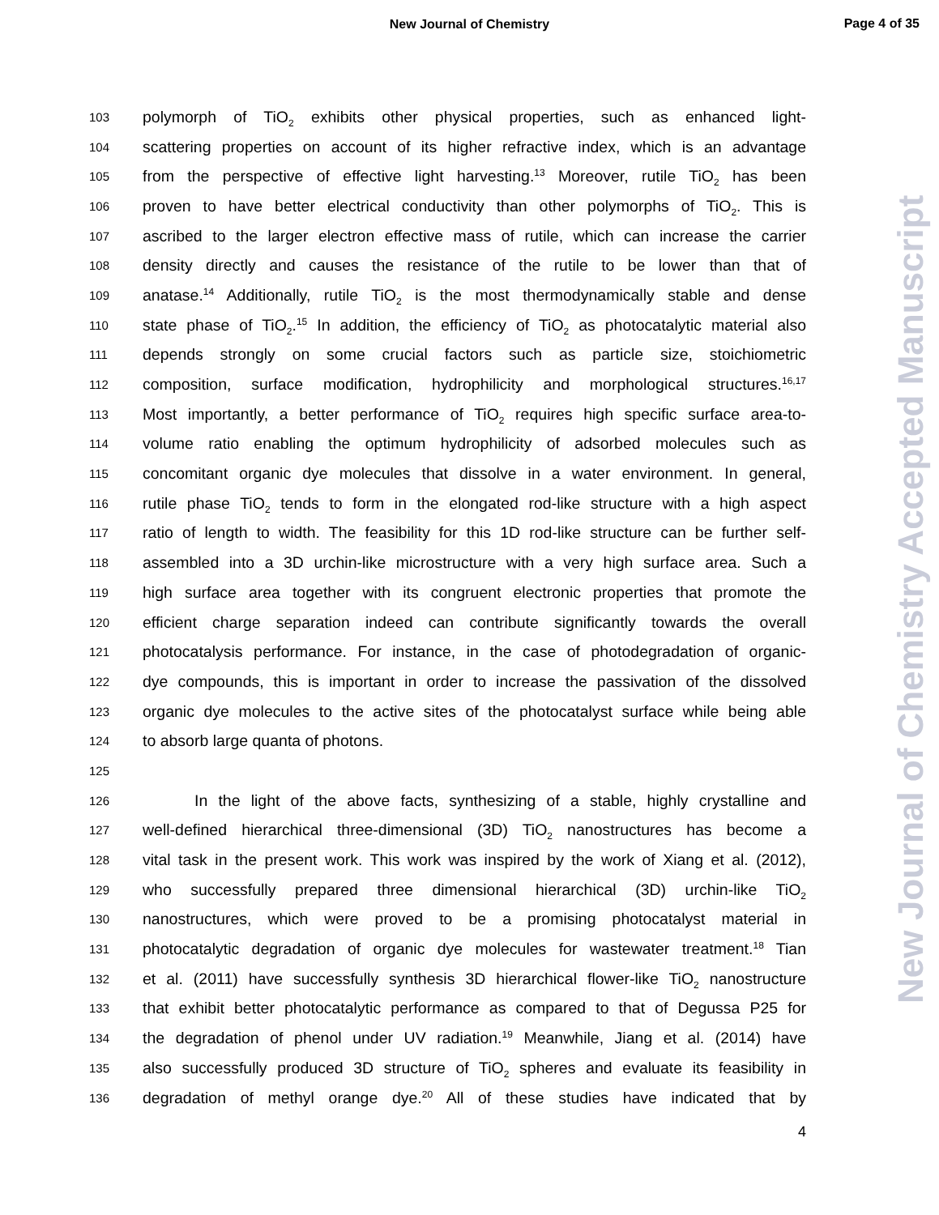New Journal of Chemistry
Page 4 of 35
103 polymorph of TiO<sub>2</sub> exhibits other physical properties, such as enhanced light-
104 scattering properties on account of its higher refractive index, which is an advantage
105 from the perspective of effective light harvesting.<sup>13</sup> Moreover, rutile TiO<sub>2</sub> has been
106 proven to have better electrical conductivity than other polymorphs of TiO<sub>2</sub>. This is
107 ascribed to the larger electron effective mass of rutile, which can increase the carrier
108 density directly and causes the resistance of the rutile to be lower than that of
109 anatase.<sup>14</sup> Additionally, rutile TiO<sub>2</sub> is the most thermodynamically stable and dense
110 state phase of TiO<sub>2</sub>.<sup>15</sup> In addition, the efficiency of TiO<sub>2</sub> as photocatalytic material also
111 depends strongly on some crucial factors such as particle size, stoichiometric
112 composition, surface modification, hydrophilicity and morphological structures.<sup>16,17</sup>
113 Most importantly, a better performance of TiO<sub>2</sub> requires high specific surface area-to-
114 volume ratio enabling the optimum hydrophilicity of adsorbed molecules such as
115 concomitant organic dye molecules that dissolve in a water environment. In general,
116 rutile phase TiO<sub>2</sub> tends to form in the elongated rod-like structure with a high aspect
117 ratio of length to width. The feasibility for this 1D rod-like structure can be further self-
118 assembled into a 3D urchin-like microstructure with a very high surface area. Such a
119 high surface area together with its congruent electronic properties that promote the
120 efficient charge separation indeed can contribute significantly towards the overall
121 photocatalysis performance. For instance, in the case of photodegradation of organic-
122 dye compounds, this is important in order to increase the passivation of the dissolved
123 organic dye molecules to the active sites of the photocatalyst surface while being able
124 to absorb large quanta of photons.
125
126 In the light of the above facts, synthesizing of a stable, highly crystalline and
127 well-defined hierarchical three-dimensional (3D) TiO<sub>2</sub> nanostructures has become a
128 vital task in the present work. This work was inspired by the work of Xiang et al. (2012),
129 who successfully prepared three dimensional hierarchical (3D) urchin-like TiO<sub>2</sub>
130 nanostructures, which were proved to be a promising photocatalyst material in
131 photocatalytic degradation of organic dye molecules for wastewater treatment.<sup>18</sup> Tian
132 et al. (2011) have successfully synthesis 3D hierarchical flower-like TiO<sub>2</sub> nanostructure
133 that exhibit better photocatalytic performance as compared to that of Degussa P25 for
134 the degradation of phenol under UV radiation.<sup>19</sup> Meanwhile, Jiang et al. (2014) have
135 also successfully produced 3D structure of TiO<sub>2</sub> spheres and evaluate its feasibility in
136 degradation of methyl orange dye.<sup>20</sup> All of these studies have indicated that by
4
New Journal of Chemistry Accepted Manuscript